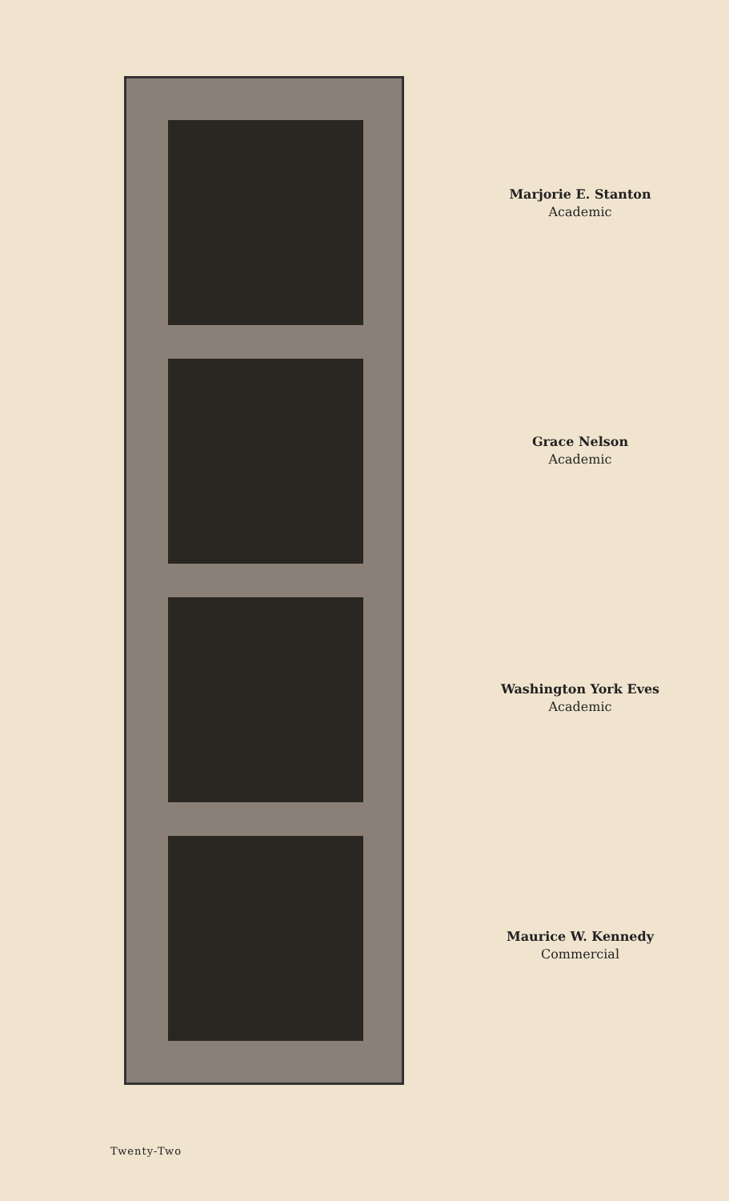Marjorie E. Stanton
Academic
Grace Nelson
Academic
Washington York Eves
Academic
Maurice W. Kennedy
Commercial
Twenty-Two